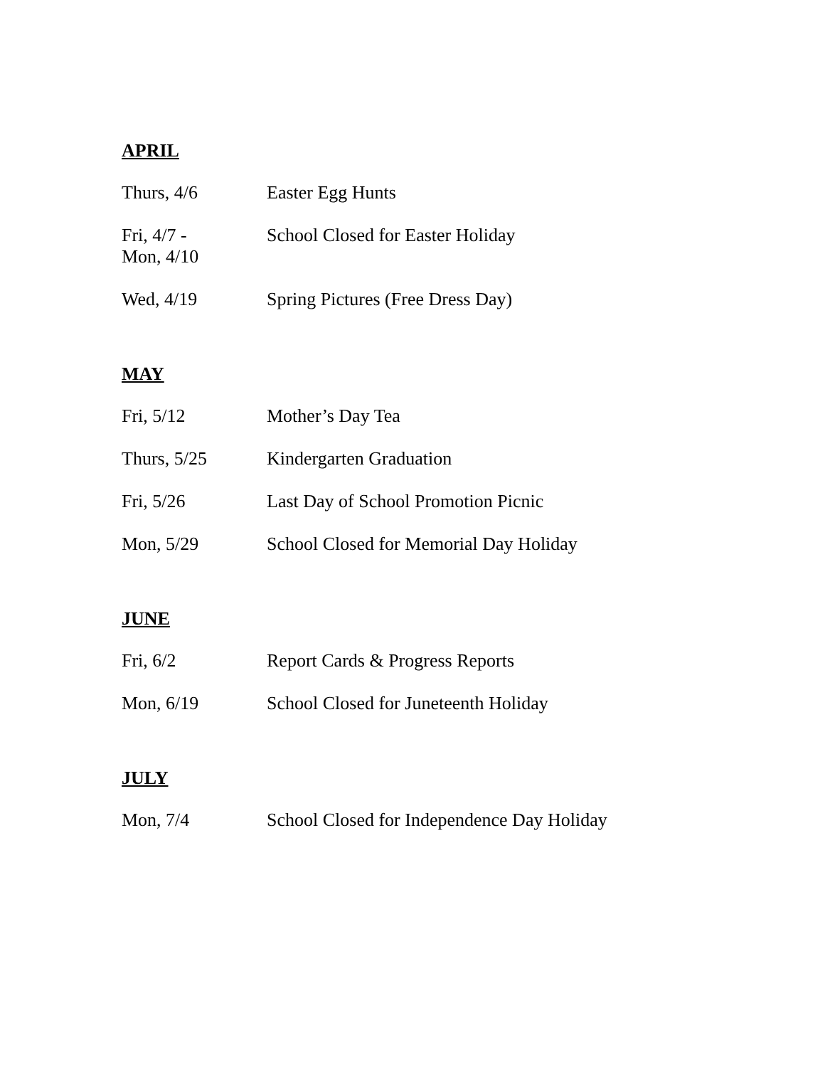APRIL
| Thurs, 4/6 | Easter Egg Hunts |
| Fri, 4/7 - Mon, 4/10 | School Closed for Easter Holiday |
| Wed, 4/19 | Spring Pictures (Free Dress Day) |
MAY
| Fri, 5/12 | Mother’s Day Tea |
| Thurs, 5/25 | Kindergarten Graduation |
| Fri, 5/26 | Last Day of School Promotion Picnic |
| Mon, 5/29 | School Closed for Memorial Day Holiday |
JUNE
| Fri, 6/2 | Report Cards & Progress Reports |
| Mon, 6/19 | School Closed for Juneteenth Holiday |
JULY
| Mon, 7/4 | School Closed for Independence Day Holiday |